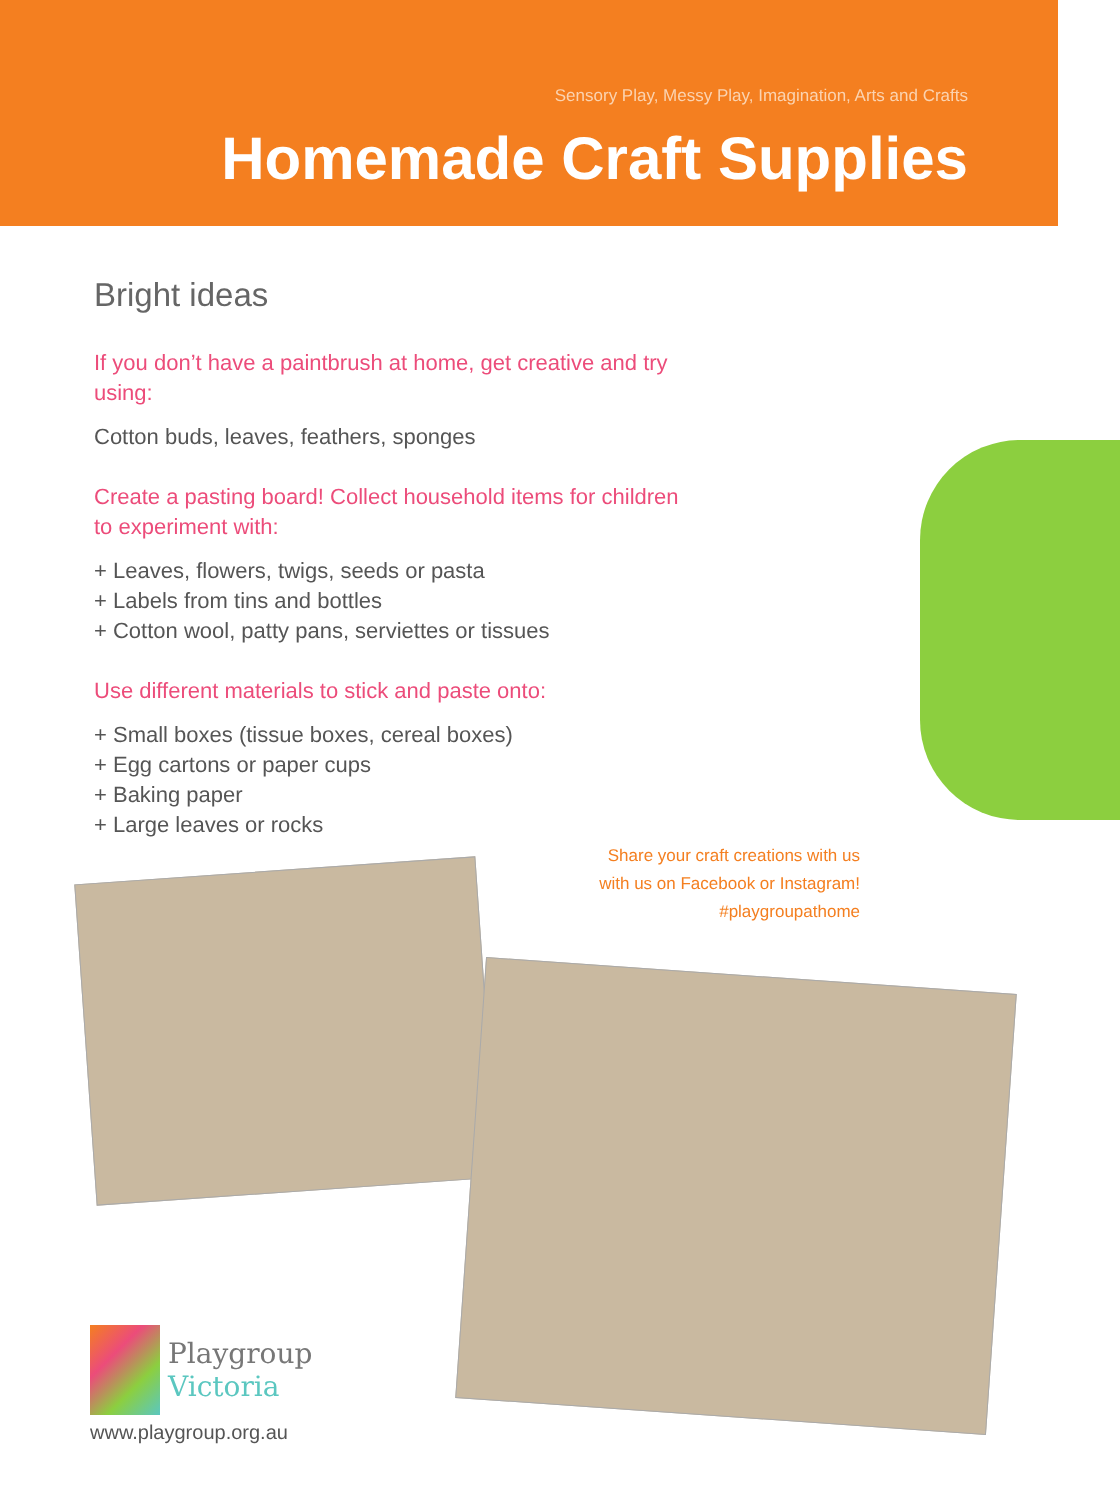Sensory Play, Messy Play, Imagination, Arts and Crafts
Homemade Craft Supplies
Bright ideas
If you don’t have a paintbrush at home, get creative and try using:
Cotton buds, leaves, feathers, sponges
Create a pasting board! Collect household items for children to experiment with:
+ Leaves, flowers, twigs, seeds or pasta
+ Labels from tins and bottles
+ Cotton wool, patty pans, serviettes or tissues
Use different materials to stick and paste onto:
+ Small boxes (tissue boxes, cereal boxes)
+ Egg cartons or paper cups
+ Baking paper
+ Large leaves or rocks
Share your craft creations with us
with us on Facebook or Instagram!
#playgroupathome
Playgroup
Victoria
www.playgroup.org.au